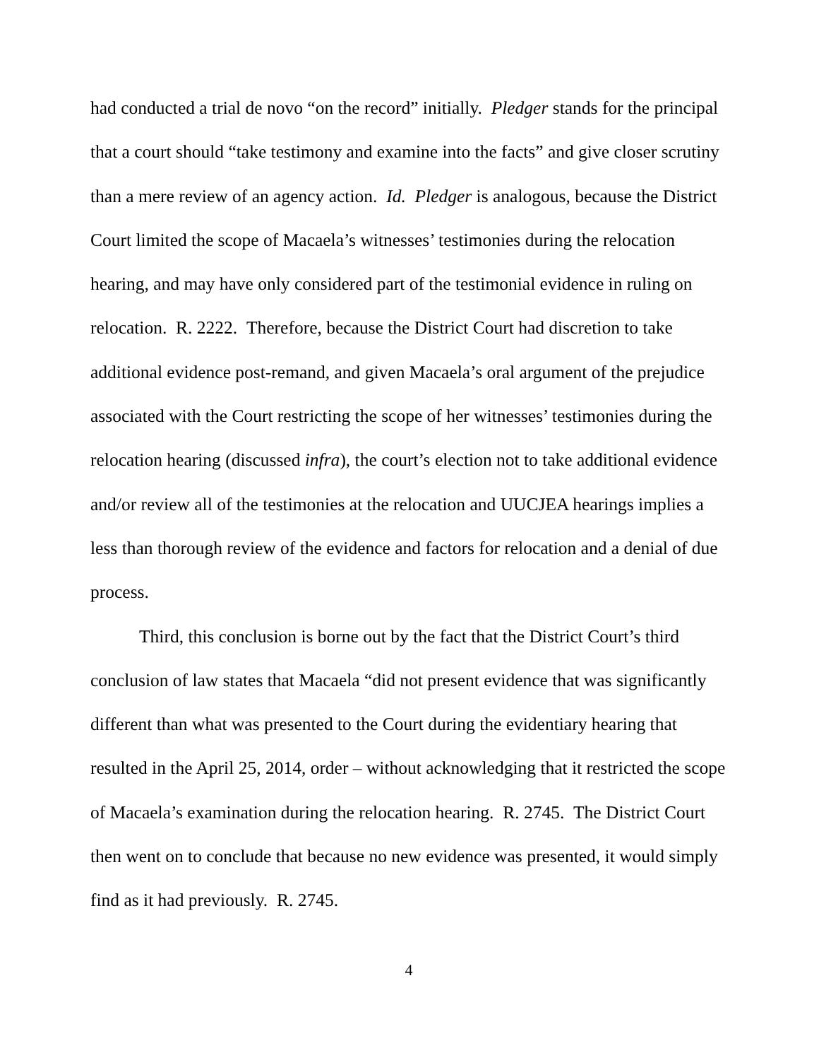had conducted a trial de novo “on the record” initially. Pledger stands for the principal that a court should “take testimony and examine into the facts” and give closer scrutiny than a mere review of an agency action. Id. Pledger is analogous, because the District Court limited the scope of Macaela’s witnesses’ testimonies during the relocation hearing, and may have only considered part of the testimonial evidence in ruling on relocation. R. 2222. Therefore, because the District Court had discretion to take additional evidence post-remand, and given Macaela’s oral argument of the prejudice associated with the Court restricting the scope of her witnesses’ testimonies during the relocation hearing (discussed infra), the court’s election not to take additional evidence and/or review all of the testimonies at the relocation and UUCJEA hearings implies a less than thorough review of the evidence and factors for relocation and a denial of due process.
Third, this conclusion is borne out by the fact that the District Court’s third conclusion of law states that Macaela “did not present evidence that was significantly different than what was presented to the Court during the evidentiary hearing that resulted in the April 25, 2014, order – without acknowledging that it restricted the scope of Macaela’s examination during the relocation hearing. R. 2745. The District Court then went on to conclude that because no new evidence was presented, it would simply find as it had previously. R. 2745.
4